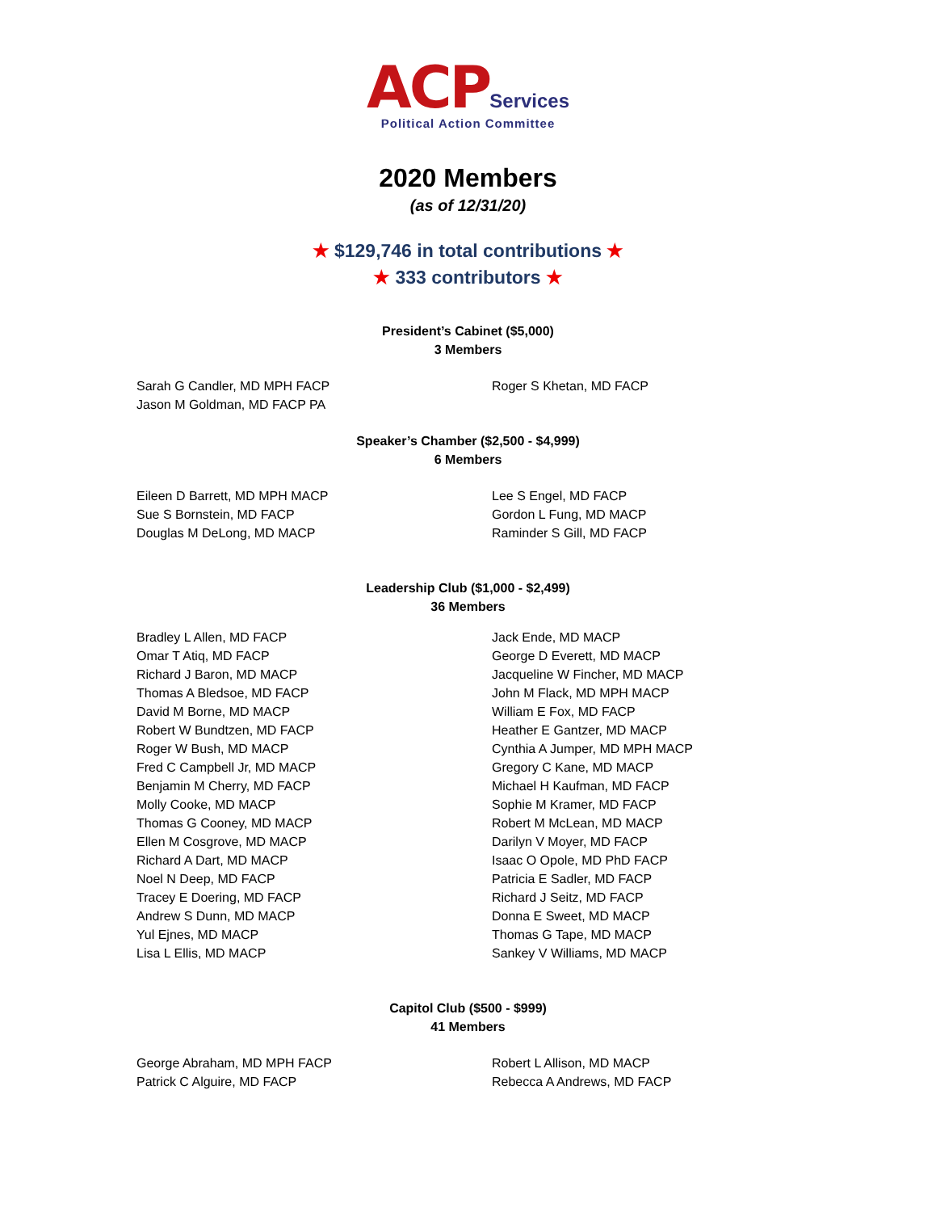ACP Services
Political Action Committee
2020 Members
(as of 12/31/20)
★ $129,746 in total contributions ★
★ 333 contributors ★
President’s Cabinet ($5,000)
3 Members
Sarah G Candler, MD MPH FACP
Jason M Goldman, MD FACP PA
Roger S Khetan, MD FACP
Speaker’s Chamber ($2,500 - $4,999)
6 Members
Eileen D Barrett, MD MPH MACP
Sue S Bornstein, MD FACP
Douglas M DeLong, MD MACP
Lee S Engel, MD FACP
Gordon L Fung, MD MACP
Raminder S Gill, MD FACP
Leadership Club ($1,000 - $2,499)
36 Members
Bradley L Allen, MD FACP
Omar T Atiq, MD FACP
Richard J Baron, MD MACP
Thomas A Bledsoe, MD FACP
David M Borne, MD MACP
Robert W Bundtzen, MD FACP
Roger W Bush, MD MACP
Fred C Campbell Jr, MD MACP
Benjamin M Cherry, MD FACP
Molly Cooke, MD MACP
Thomas G Cooney, MD MACP
Ellen M Cosgrove, MD MACP
Richard A Dart, MD MACP
Noel N Deep, MD FACP
Tracey E Doering, MD FACP
Andrew S Dunn, MD MACP
Yul Ejnes, MD MACP
Lisa L Ellis, MD MACP
Jack Ende, MD MACP
George D Everett, MD MACP
Jacqueline W Fincher, MD MACP
John M Flack, MD MPH MACP
William E Fox, MD FACP
Heather E Gantzer, MD MACP
Cynthia A Jumper, MD MPH MACP
Gregory C Kane, MD MACP
Michael H Kaufman, MD FACP
Sophie M Kramer, MD FACP
Robert M McLean, MD MACP
Darilyn V Moyer, MD FACP
Isaac O Opole, MD PhD FACP
Patricia E Sadler, MD FACP
Richard J Seitz, MD FACP
Donna E Sweet, MD MACP
Thomas G Tape, MD MACP
Sankey V Williams, MD MACP
Capitol Club ($500 - $999)
41 Members
George Abraham, MD MPH FACP
Patrick C Alguire, MD FACP
Robert L Allison, MD MACP
Rebecca A Andrews, MD FACP